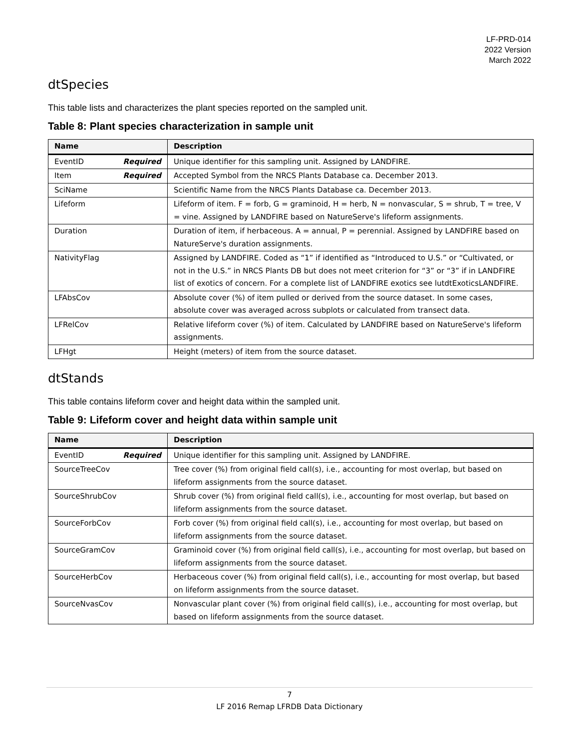LF-PRD-014
2022 Version
March 2022
dtSpecies
This table lists and characterizes the plant species reported on the sampled unit.
Table 8: Plant species characterization in sample unit
| Name | Description |
| --- | --- |
| EventID Required | Unique identifier for this sampling unit. Assigned by LANDFIRE. |
| Item Required | Accepted Symbol from the NRCS Plants Database ca. December 2013. |
| SciName | Scientific Name from the NRCS Plants Database ca. December 2013. |
| Lifeform | Lifeform of item. F = forb, G = graminoid, H = herb, N = nonvascular, S = shrub, T = tree, V = vine. Assigned by LANDFIRE based on NatureServe's lifeform assignments. |
| Duration | Duration of item, if herbaceous. A = annual, P = perennial. Assigned by LANDFIRE based on NatureServe's duration assignments. |
| NativityFlag | Assigned by LANDFIRE. Coded as “1” if identified as “Introduced to U.S.” or “Cultivated, or not in the U.S.” in NRCS Plants DB but does not meet criterion for “3” or “3” if in LANDFIRE list of exotics of concern. For a complete list of LANDFIRE exotics see lutdtExoticsLANDFIRE. |
| LFAbsCov | Absolute cover (%) of item pulled or derived from the source dataset. In some cases, absolute cover was averaged across subplots or calculated from transect data. |
| LFRelCov | Relative lifeform cover (%) of item. Calculated by LANDFIRE based on NatureServe's lifeform assignments. |
| LFHgt | Height (meters) of item from the source dataset. |
dtStands
This table contains lifeform cover and height data within the sampled unit.
Table 9: Lifeform cover and height data within sample unit
| Name | Description |
| --- | --- |
| EventID Required | Unique identifier for this sampling unit. Assigned by LANDFIRE. |
| SourceTreeCov | Tree cover (%) from original field call(s), i.e., accounting for most overlap, but based on lifeform assignments from the source dataset. |
| SourceShrubCov | Shrub cover (%) from original field call(s), i.e., accounting for most overlap, but based on lifeform assignments from the source dataset. |
| SourceForbCov | Forb cover (%) from original field call(s), i.e., accounting for most overlap, but based on lifeform assignments from the source dataset. |
| SourceGramCov | Graminoid cover (%) from original field call(s), i.e., accounting for most overlap, but based on lifeform assignments from the source dataset. |
| SourceHerbCov | Herbaceous cover (%) from original field call(s), i.e., accounting for most overlap, but based on lifeform assignments from the source dataset. |
| SourceNvasCov | Nonvascular plant cover (%) from original field call(s), i.e., accounting for most overlap, but based on lifeform assignments from the source dataset. |
7
LF 2016 Remap LFRDB Data Dictionary